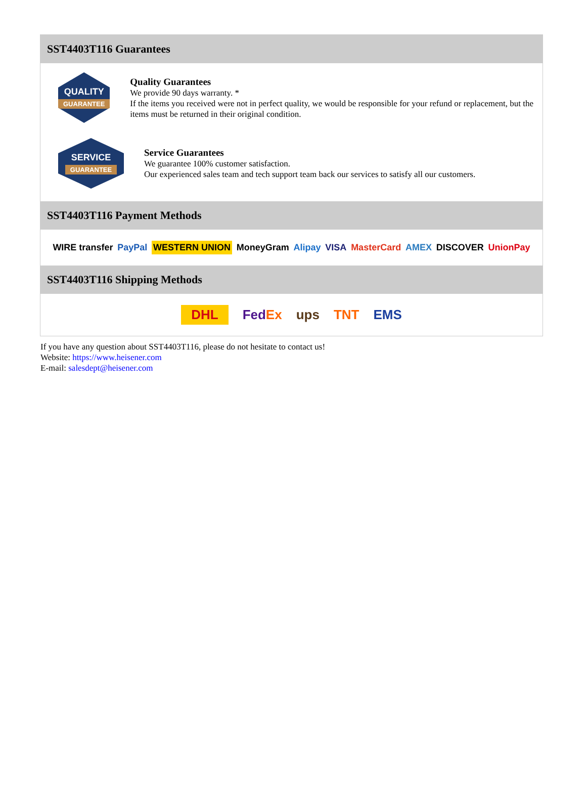SST4403T116 Guarantees
QUALITY
GUARANTEE
Quality Guarantees
We provide 90 days warranty. *
If the items you received were not in perfect quality, we would be responsible for your refund or replacement, but the items must be returned in their original condition.
SERVICE
GUARANTEE
Service Guarantees
We guarantee 100% customer satisfaction.
Our experienced sales team and tech support team back our services to satisfy all our customers.
SST4403T116 Payment Methods
WIRE transfer PayPal WESTERN UNION MoneyGram Alipay VISA MasterCard AMEX DISCOVER UnionPay
SST4403T116 Shipping Methods
DHL FedEx ups TNT EMS
If you have any question about SST4403T116, please do not hesitate to contact us!
Website: https://www.heisener.com
E-mail: salesdept@heisener.com